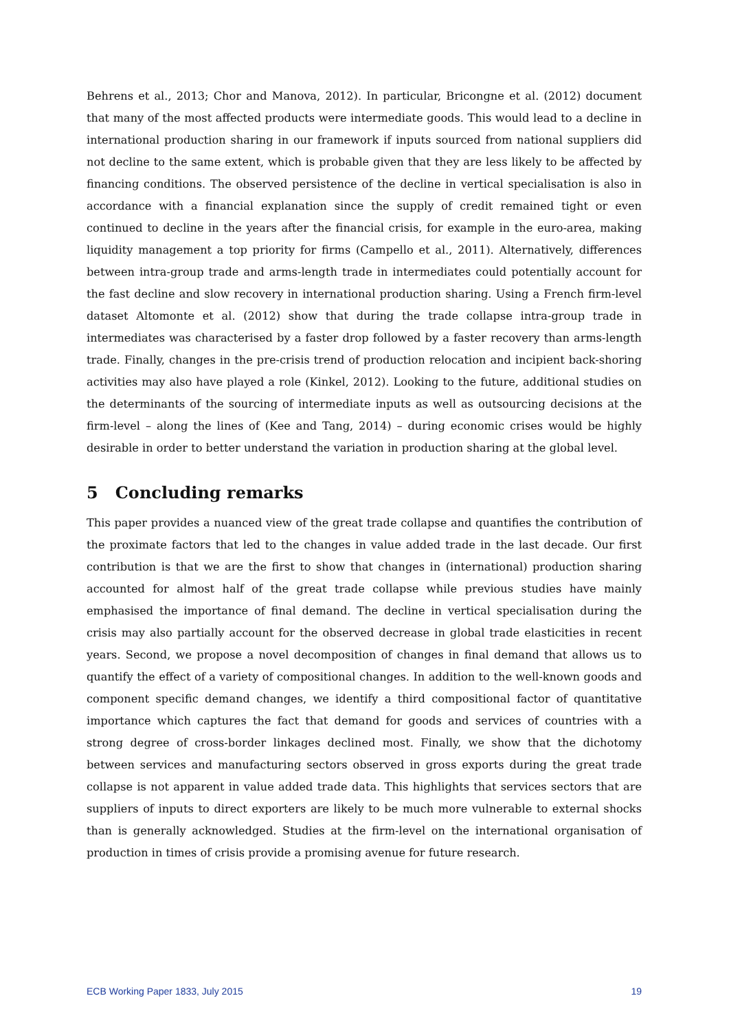Behrens et al., 2013; Chor and Manova, 2012). In particular, Bricongne et al. (2012) document that many of the most affected products were intermediate goods. This would lead to a decline in international production sharing in our framework if inputs sourced from national suppliers did not decline to the same extent, which is probable given that they are less likely to be affected by financing conditions. The observed persistence of the decline in vertical specialisation is also in accordance with a financial explanation since the supply of credit remained tight or even continued to decline in the years after the financial crisis, for example in the euro-area, making liquidity management a top priority for firms (Campello et al., 2011). Alternatively, differences between intra-group trade and arms-length trade in intermediates could potentially account for the fast decline and slow recovery in international production sharing. Using a French firm-level dataset Altomonte et al. (2012) show that during the trade collapse intra-group trade in intermediates was characterised by a faster drop followed by a faster recovery than arms-length trade. Finally, changes in the pre-crisis trend of production relocation and incipient back-shoring activities may also have played a role (Kinkel, 2012). Looking to the future, additional studies on the determinants of the sourcing of intermediate inputs as well as outsourcing decisions at the firm-level – along the lines of (Kee and Tang, 2014) – during economic crises would be highly desirable in order to better understand the variation in production sharing at the global level.
5 Concluding remarks
This paper provides a nuanced view of the great trade collapse and quantifies the contribution of the proximate factors that led to the changes in value added trade in the last decade. Our first contribution is that we are the first to show that changes in (international) production sharing accounted for almost half of the great trade collapse while previous studies have mainly emphasised the importance of final demand. The decline in vertical specialisation during the crisis may also partially account for the observed decrease in global trade elasticities in recent years. Second, we propose a novel decomposition of changes in final demand that allows us to quantify the effect of a variety of compositional changes. In addition to the well-known goods and component specific demand changes, we identify a third compositional factor of quantitative importance which captures the fact that demand for goods and services of countries with a strong degree of cross-border linkages declined most. Finally, we show that the dichotomy between services and manufacturing sectors observed in gross exports during the great trade collapse is not apparent in value added trade data. This highlights that services sectors that are suppliers of inputs to direct exporters are likely to be much more vulnerable to external shocks than is generally acknowledged. Studies at the firm-level on the international organisation of production in times of crisis provide a promising avenue for future research.
ECB Working Paper 1833, July 2015 19